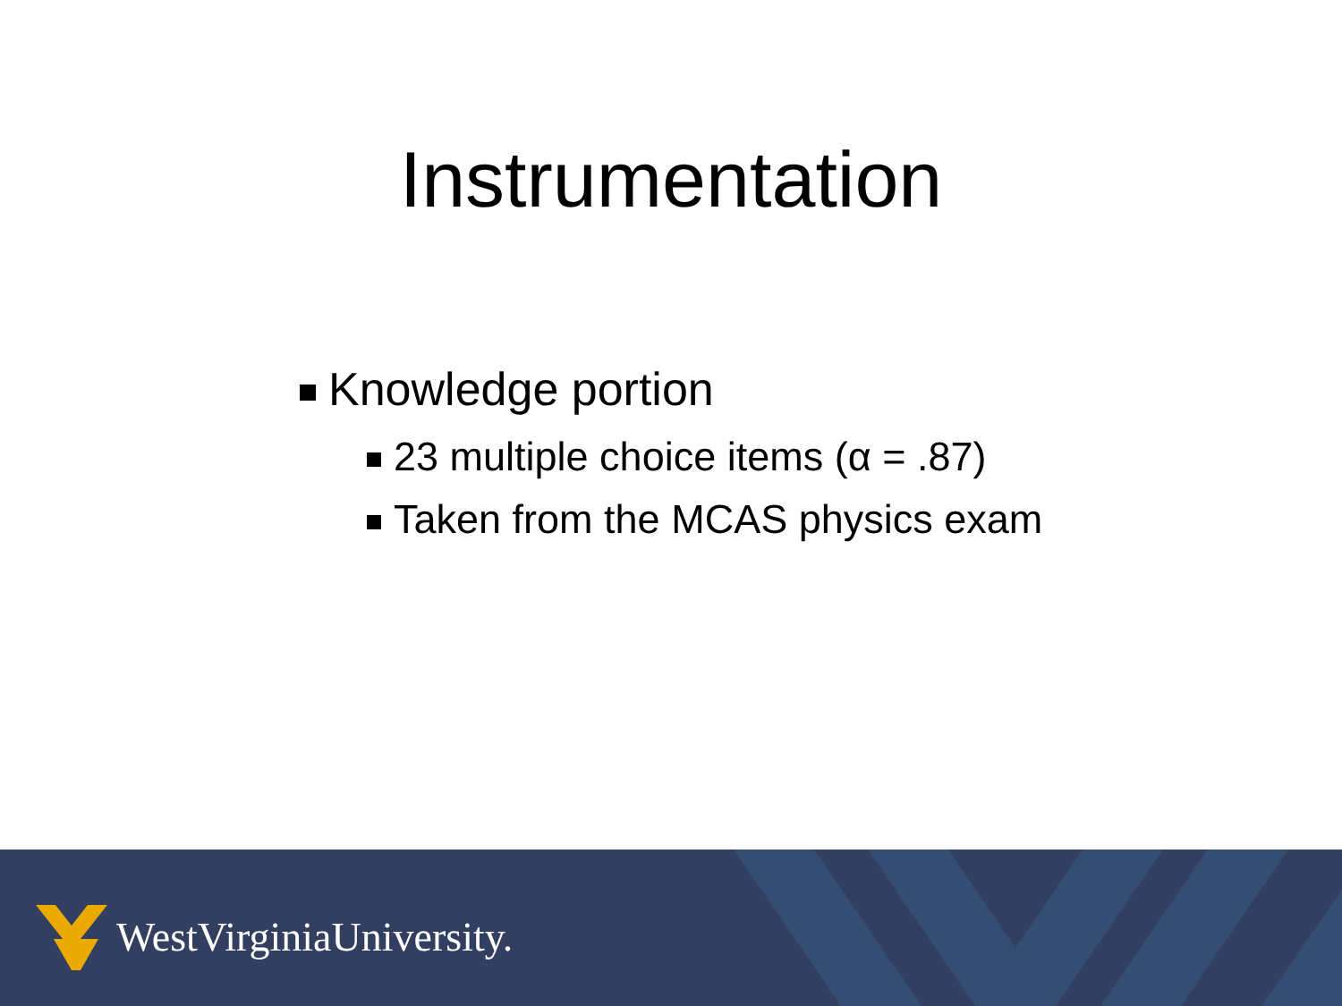Instrumentation
Knowledge portion
23 multiple choice items (α = .87)
Taken from the MCAS physics exam
WestVirginiaUniversity.